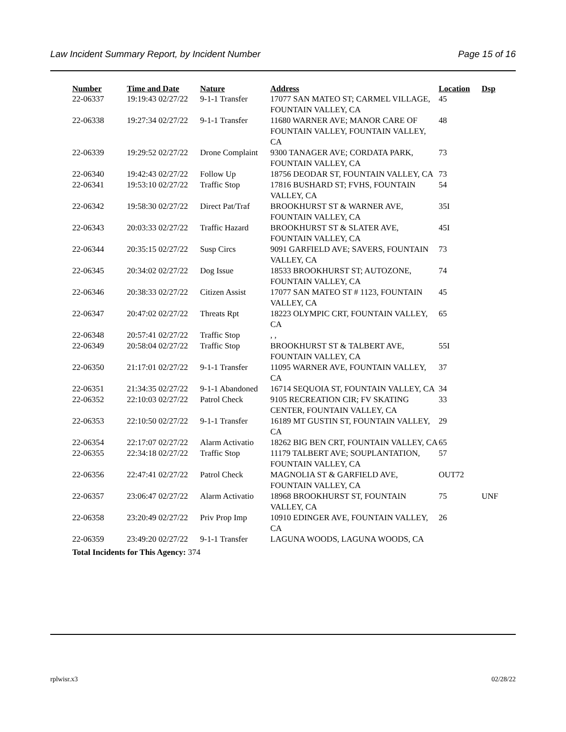Law Incident Summary Report, by Incident Number Page 15 of 16
| Number | Time and Date | Nature | Address | Location | Dsp |
| --- | --- | --- | --- | --- | --- |
| 22-06337 | 19:19:43 02/27/22 | 9-1-1 Transfer | 17077 SAN MATEO ST; CARMEL VILLAGE, FOUNTAIN VALLEY, CA | 45 | |
| 22-06338 | 19:27:34 02/27/22 | 9-1-1 Transfer | 11680 WARNER AVE; MANOR CARE OF FOUNTAIN VALLEY, FOUNTAIN VALLEY, CA | 48 | |
| 22-06339 | 19:29:52 02/27/22 | Drone Complaint | 9300 TANAGER AVE; CORDATA PARK, FOUNTAIN VALLEY, CA | 73 | |
| 22-06340 | 19:42:43 02/27/22 | Follow Up | 18756 DEODAR ST, FOUNTAIN VALLEY, CA | 73 | |
| 22-06341 | 19:53:10 02/27/22 | Traffic Stop | 17816 BUSHARD ST; FVHS, FOUNTAIN VALLEY, CA | 54 | |
| 22-06342 | 19:58:30 02/27/22 | Direct Pat/Traf | BROOKHURST ST & WARNER AVE, FOUNTAIN VALLEY, CA | 35I | |
| 22-06343 | 20:03:33 02/27/22 | Traffic Hazard | BROOKHURST ST & SLATER AVE, FOUNTAIN VALLEY, CA | 45I | |
| 22-06344 | 20:35:15 02/27/22 | Susp Circs | 9091 GARFIELD AVE; SAVERS, FOUNTAIN VALLEY, CA | 73 | |
| 22-06345 | 20:34:02 02/27/22 | Dog Issue | 18533 BROOKHURST ST; AUTOZONE, FOUNTAIN VALLEY, CA | 74 | |
| 22-06346 | 20:38:33 02/27/22 | Citizen Assist | 17077 SAN MATEO ST # 1123, FOUNTAIN VALLEY, CA | 45 | |
| 22-06347 | 20:47:02 02/27/22 | Threats Rpt | 18223 OLYMPIC CRT, FOUNTAIN VALLEY, CA | 65 | |
| 22-06348 | 20:57:41 02/27/22 | Traffic Stop | , , | | |
| 22-06349 | 20:58:04 02/27/22 | Traffic Stop | BROOKHURST ST & TALBERT AVE, FOUNTAIN VALLEY, CA | 55I | |
| 22-06350 | 21:17:01 02/27/22 | 9-1-1 Transfer | 11095 WARNER AVE, FOUNTAIN VALLEY, CA | 37 | |
| 22-06351 | 21:34:35 02/27/22 | 9-1-1 Abandoned | 16714 SEQUOIA ST, FOUNTAIN VALLEY, CA | 34 | |
| 22-06352 | 22:10:03 02/27/22 | Patrol Check | 9105 RECREATION CIR; FV SKATING CENTER, FOUNTAIN VALLEY, CA | 33 | |
| 22-06353 | 22:10:50 02/27/22 | 9-1-1 Transfer | 16189 MT GUSTIN ST, FOUNTAIN VALLEY, CA | 29 | |
| 22-06354 | 22:17:07 02/27/22 | Alarm Activatio | 18262 BIG BEN CRT, FOUNTAIN VALLEY, CA | 65 | |
| 22-06355 | 22:34:18 02/27/22 | Traffic Stop | 11179 TALBERT AVE; SOUPLANTATION, FOUNTAIN VALLEY, CA | 57 | |
| 22-06356 | 22:47:41 02/27/22 | Patrol Check | MAGNOLIA ST & GARFIELD AVE, FOUNTAIN VALLEY, CA | OUT72 | |
| 22-06357 | 23:06:47 02/27/22 | Alarm Activatio | 18968 BROOKHURST ST, FOUNTAIN VALLEY, CA | 75 | UNF |
| 22-06358 | 23:20:49 02/27/22 | Priv Prop Imp | 10910 EDINGER AVE, FOUNTAIN VALLEY, CA | 26 | |
| 22-06359 | 23:49:20 02/27/22 | 9-1-1 Transfer | LAGUNA WOODS, LAGUNA WOODS, CA | | |
Total Incidents for This Agency: 374
rplwisr.x3 02/28/22